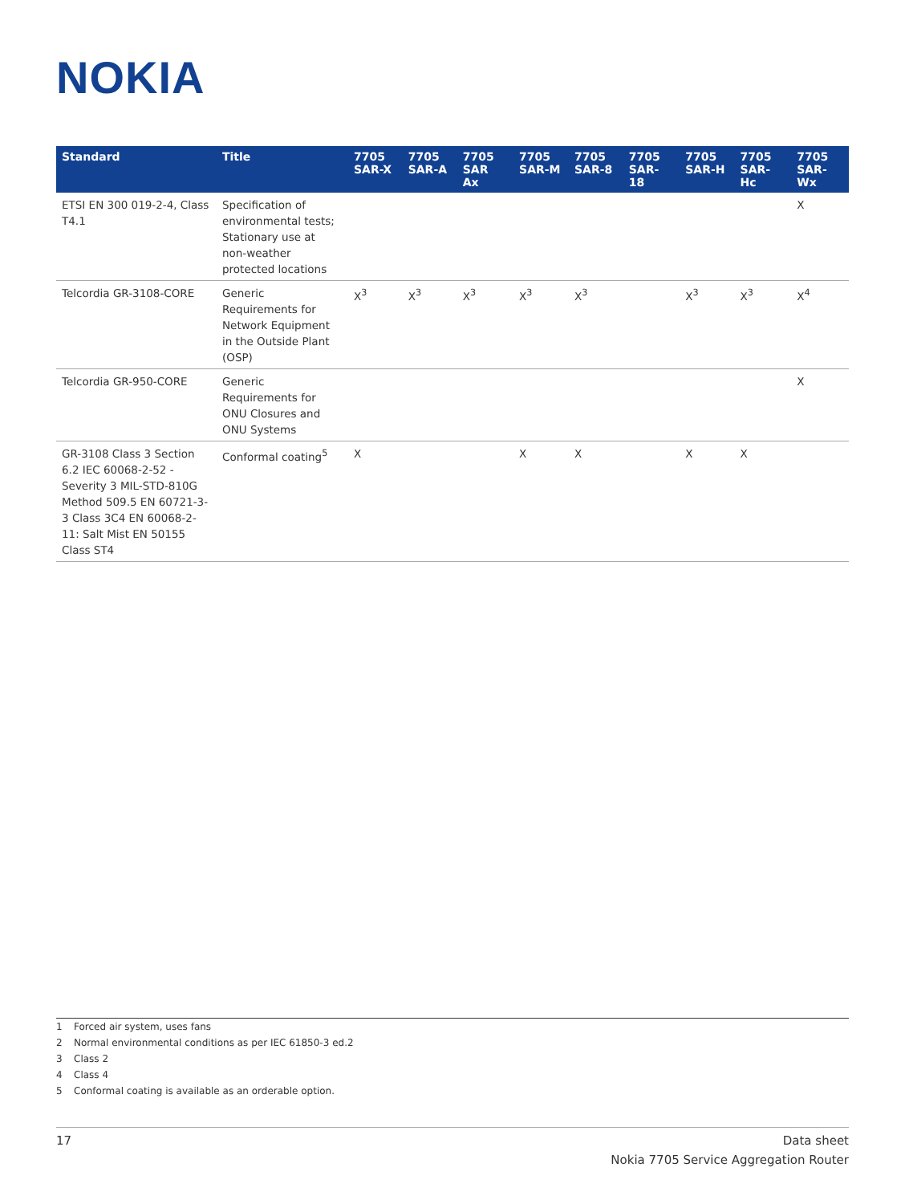NOKIA
| Standard | Title | 7705 SAR-X | 7705 SAR-A | 7705 SAR Ax | 7705 SAR-M | 7705 SAR-8 | 7705 SAR-18 | 7705 SAR-H | 7705 SAR-Hc | 7705 SAR-Wx |
| --- | --- | --- | --- | --- | --- | --- | --- | --- | --- | --- |
| ETSI EN 300 019-2-4, Class T4.1 | Specification of environmental tests; Stationary use at non-weather protected locations | | | | | | | | | X |
| Telcordia GR-3108-CORE | Generic Requirements for Network Equipment in the Outside Plant (OSP) | X<sup>3</sup> | X<sup>3</sup> | X<sup>3</sup> | X<sup>3</sup> | X<sup>3</sup> | | X<sup>3</sup> | X<sup>3</sup> | X<sup>4</sup> |
| Telcordia GR-950-CORE | Generic Requirements for ONU Closures and ONU Systems | | | | | | | | | X |
| GR-3108 Class 3 Section 6.2 IEC 60068-2-52 - Severity 3 MIL-STD-810G Method 509.5 EN 60721-3-3 Class 3C4 EN 60068-2-11: Salt Mist EN 50155 Class ST4 | Conformal coating<sup>5</sup> | X | | | X | X | | X | X | |
1 Forced air system, uses fans
2 Normal environmental conditions as per IEC 61850-3 ed.2
3 Class 2
4 Class 4
5 Conformal coating is available as an orderable option.
17 Data sheet
Nokia 7705 Service Aggregation Router